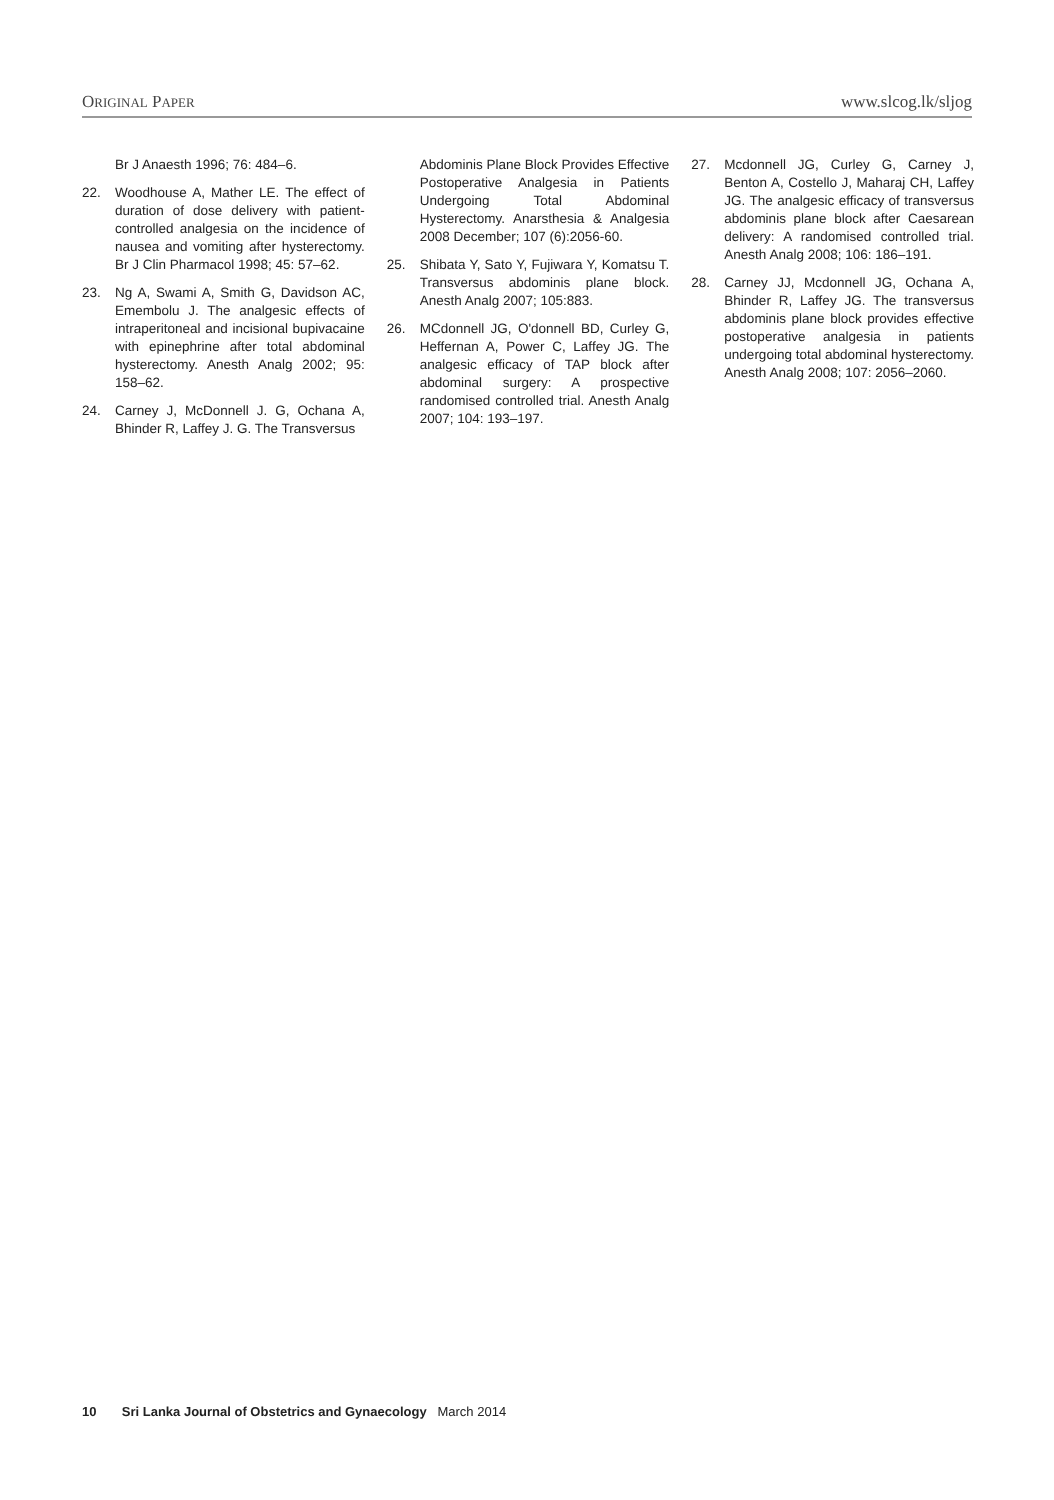ORIGINAL PAPER www.slcog.lk/sljog
Br J Anaesth 1996; 76: 484–6.
22. Woodhouse A, Mather LE. The effect of duration of dose delivery with patient-controlled analgesia on the incidence of nausea and vomiting after hysterectomy. Br J Clin Pharmacol 1998; 45: 57–62.
23. Ng A, Swami A, Smith G, Davidson AC, Emembolu J. The analgesic effects of intraperitoneal and incisional bupivacaine with epinephrine after total abdominal hysterectomy. Anesth Analg 2002; 95: 158–62.
24. Carney J, McDonnell J. G, Ochana A, Bhinder R, Laffey J. G. The Transversus
Abdominis Plane Block Provides Effective Postoperative Analgesia in Patients Undergoing Total Abdominal Hysterectomy. Anarsthesia & Analgesia 2008 December; 107 (6):2056-60.
25. Shibata Y, Sato Y, Fujiwara Y, Komatsu T. Transversus abdominis plane block. Anesth Analg 2007; 105:883.
26. MCdonnell JG, O'donnell BD, Curley G, Heffernan A, Power C, Laffey JG. The analgesic efficacy of TAP block after abdominal surgery: A prospective randomised controlled trial. Anesth Analg 2007; 104: 193–197.
27. Mcdonnell JG, Curley G, Carney J, Benton A, Costello J, Maharaj CH, Laffey JG. The analgesic efficacy of transversus abdominis plane block after Caesarean delivery: A randomised controlled trial. Anesth Analg 2008; 106: 186–191.
28. Carney JJ, Mcdonnell JG, Ochana A, Bhinder R, Laffey JG. The transversus abdominis plane block provides effective postoperative analgesia in patients undergoing total abdominal hysterectomy. Anesth Analg 2008; 107: 2056–2060.
10 Sri Lanka Journal of Obstetrics and Gynaecology March 2014